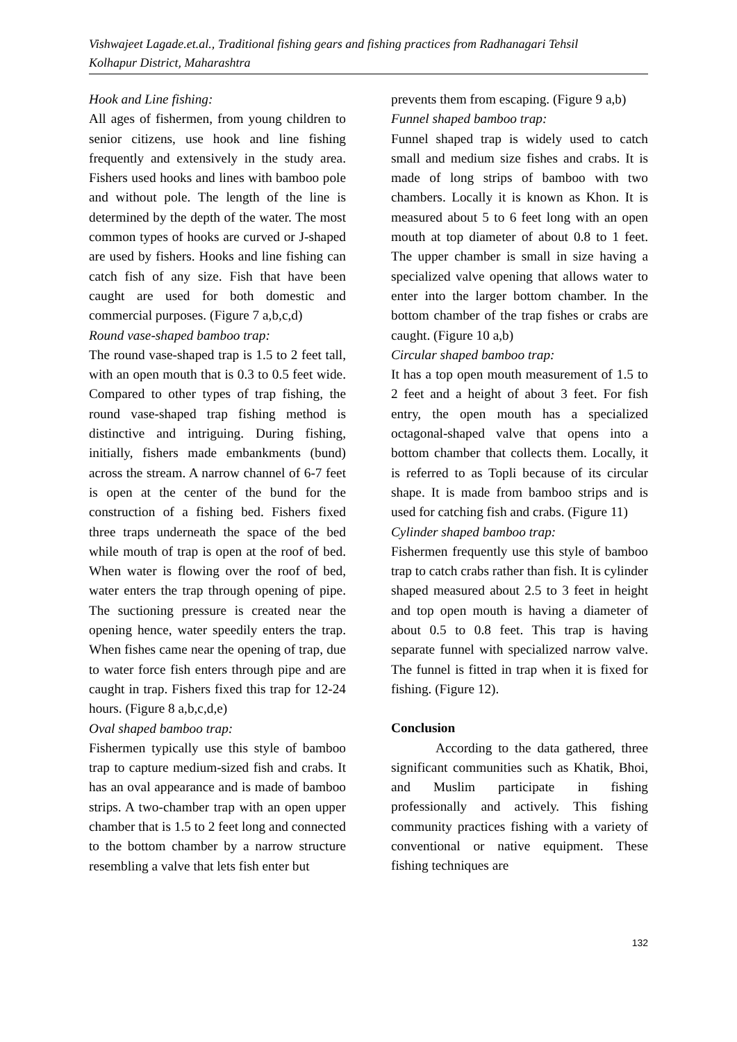Vishwajeet Lagade.et.al., Traditional fishing gears and fishing practices from Radhanagari Tehsil
Kolhapur District, Maharashtra
Hook and Line fishing:
All ages of fishermen, from young children to senior citizens, use hook and line fishing frequently and extensively in the study area. Fishers used hooks and lines with bamboo pole and without pole. The length of the line is determined by the depth of the water. The most common types of hooks are curved or J-shaped are used by fishers. Hooks and line fishing can catch fish of any size. Fish that have been caught are used for both domestic and commercial purposes. (Figure 7 a,b,c,d)
Round vase-shaped bamboo trap:
The round vase-shaped trap is 1.5 to 2 feet tall, with an open mouth that is 0.3 to 0.5 feet wide. Compared to other types of trap fishing, the round vase-shaped trap fishing method is distinctive and intriguing. During fishing, initially, fishers made embankments (bund) across the stream. A narrow channel of 6-7 feet is open at the center of the bund for the construction of a fishing bed. Fishers fixed three traps underneath the space of the bed while mouth of trap is open at the roof of bed. When water is flowing over the roof of bed, water enters the trap through opening of pipe. The suctioning pressure is created near the opening hence, water speedily enters the trap. When fishes came near the opening of trap, due to water force fish enters through pipe and are caught in trap. Fishers fixed this trap for 12-24 hours. (Figure 8 a,b,c,d,e)
Oval shaped bamboo trap:
Fishermen typically use this style of bamboo trap to capture medium-sized fish and crabs. It has an oval appearance and is made of bamboo strips. A two-chamber trap with an open upper chamber that is 1.5 to 2 feet long and connected to the bottom chamber by a narrow structure resembling a valve that lets fish enter but
prevents them from escaping. (Figure 9 a,b)
Funnel shaped bamboo trap:
Funnel shaped trap is widely used to catch small and medium size fishes and crabs. It is made of long strips of bamboo with two chambers. Locally it is known as Khon. It is measured about 5 to 6 feet long with an open mouth at top diameter of about 0.8 to 1 feet. The upper chamber is small in size having a specialized valve opening that allows water to enter into the larger bottom chamber. In the bottom chamber of the trap fishes or crabs are caught. (Figure 10 a,b)
Circular shaped bamboo trap:
It has a top open mouth measurement of 1.5 to 2 feet and a height of about 3 feet. For fish entry, the open mouth has a specialized octagonal-shaped valve that opens into a bottom chamber that collects them. Locally, it is referred to as Topli because of its circular shape. It is made from bamboo strips and is used for catching fish and crabs. (Figure 11)
Cylinder shaped bamboo trap:
Fishermen frequently use this style of bamboo trap to catch crabs rather than fish. It is cylinder shaped measured about 2.5 to 3 feet in height and top open mouth is having a diameter of about 0.5 to 0.8 feet. This trap is having separate funnel with specialized narrow valve. The funnel is fitted in trap when it is fixed for fishing. (Figure 12).
Conclusion
According to the data gathered, three significant communities such as Khatik, Bhoi, and Muslim participate in fishing professionally and actively. This fishing community practices fishing with a variety of conventional or native equipment. These fishing techniques are
132